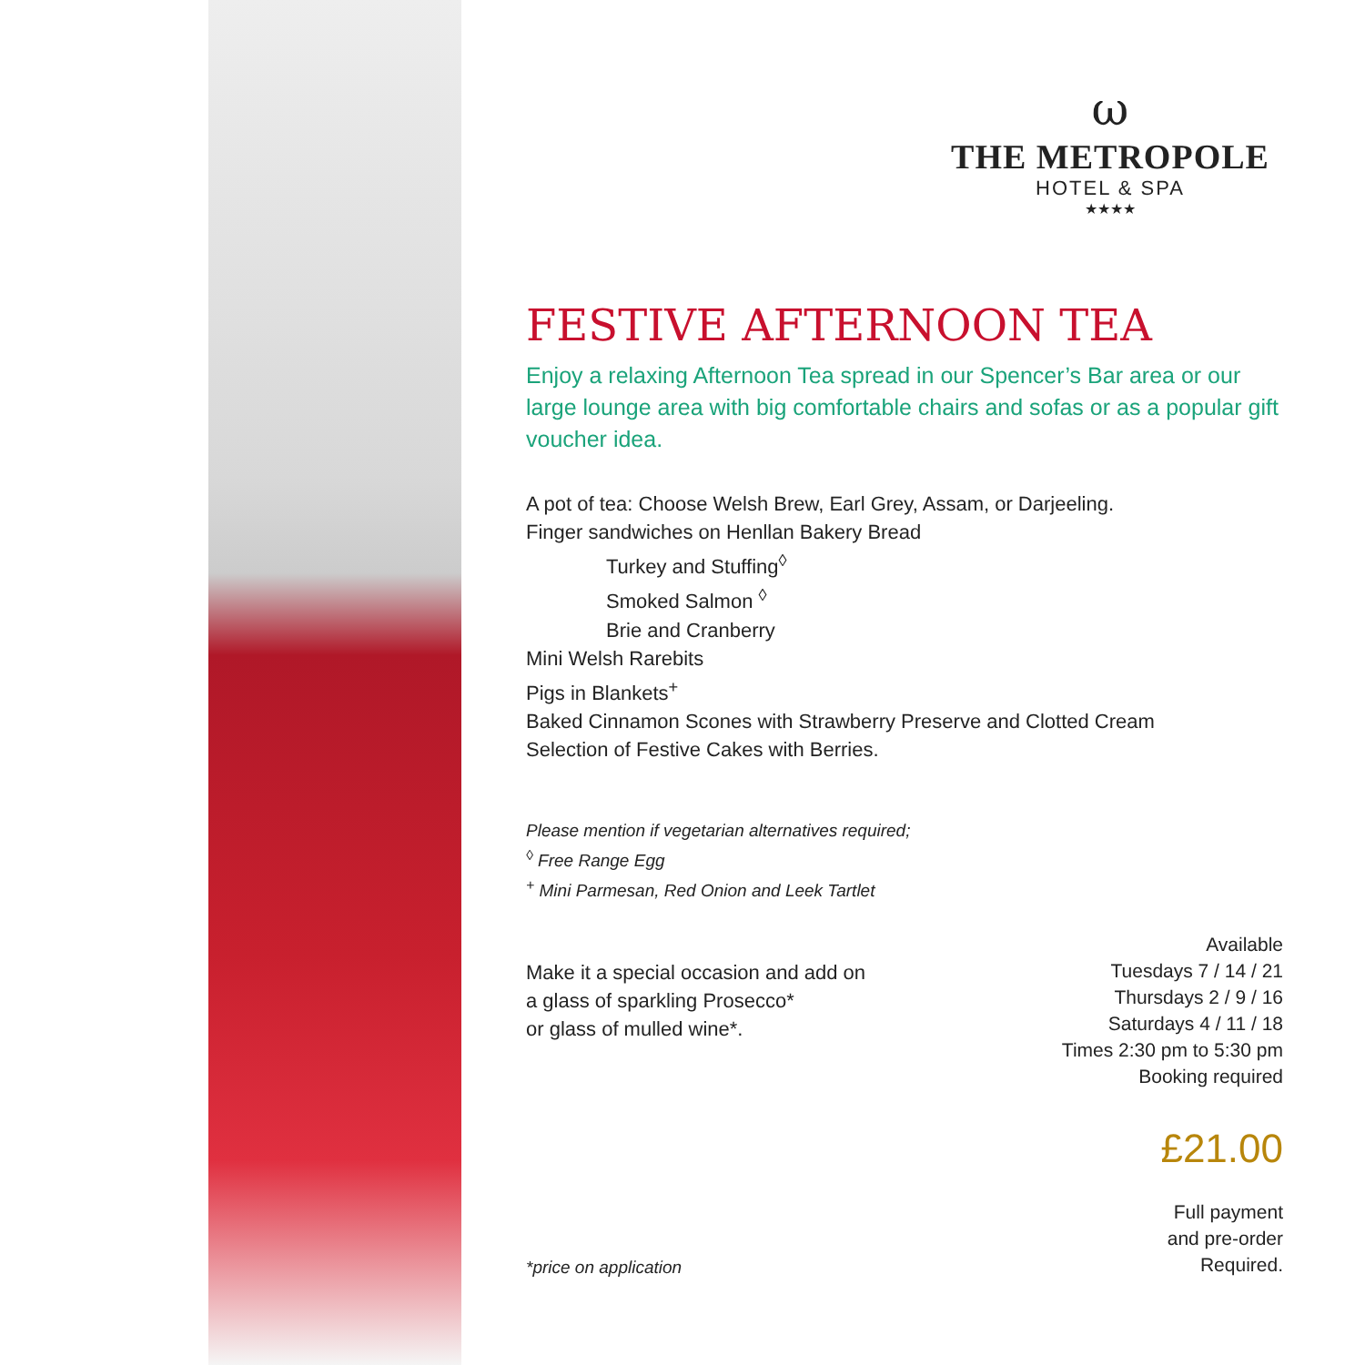ω
THE METROPOLE
HOTEL & SPA
★★★★
FESTIVE AFTERNOON TEA
Enjoy a relaxing Afternoon Tea spread in our Spencer’s Bar area or our large lounge area with big comfortable chairs and sofas or as a popular gift voucher idea.
A pot of tea: Choose Welsh Brew, Earl Grey, Assam, or Darjeeling.
Finger sandwiches on Henllan Bakery Bread
Turkey and Stuffing<sup>◊</sup>
Smoked Salmon <sup>◊</sup>
Brie and Cranberry
Mini Welsh Rarebits
Pigs in Blankets<sup>+</sup>
Baked Cinnamon Scones with Strawberry Preserve and Clotted Cream
Selection of Festive Cakes with Berries.
Please mention if vegetarian alternatives required;
<sup>◊</sup> Free Range Egg
<sup>+</sup> Mini Parmesan, Red Onion and Leek Tartlet
Make it a special occasion and add on
a glass of sparkling Prosecco*
or glass of mulled wine*.
Available
Tuesdays 7 / 14 / 21
Thursdays 2 / 9 / 16
Saturdays 4 / 11 / 18
Times 2:30 pm to 5:30 pm
Booking required
£21.00
*price on application
Full payment
and pre-order
Required.